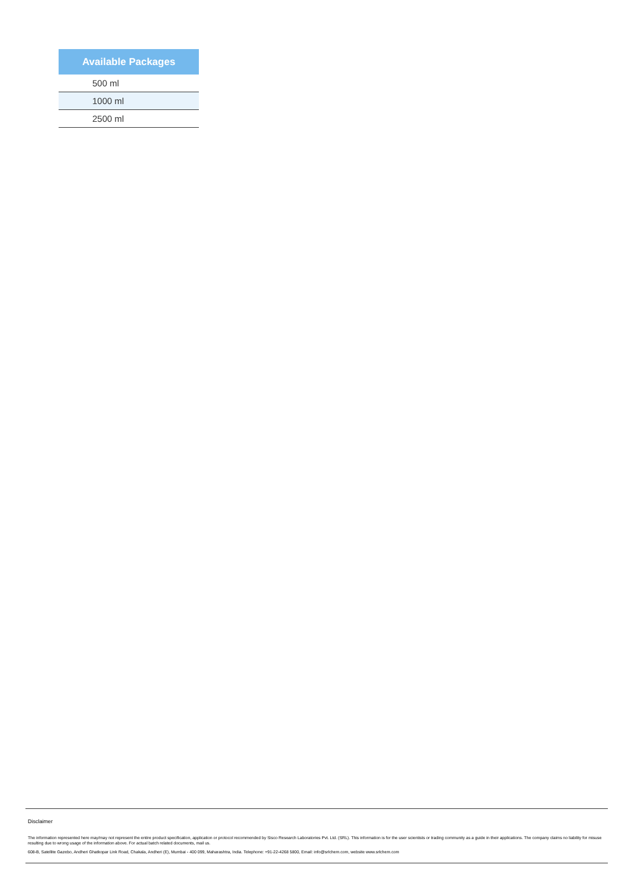| Available Packages |
| --- |
| 500 ml |
| 1000 ml |
| 2500 ml |
Disclaimer
The information represented here may/may not represent the entire product specification, application or protocol recommended by Sisco Research Laboratories Pvt. Ltd. (SRL). This information is for the user scientists or trading community as a guide in their applications. The company claims no liability for misuse resulting due to wrong usage of the information above. For actual batch related documents, mail us.
608-B, Satellite Gazebo, Andheri Ghatkopar Link Road, Chakala, Andheri (E), Mumbai - 400 099, Maharashtra, India. Telephone: +91-22-4268 5800, Email: info@srlchem.com, website www.srlchem.com